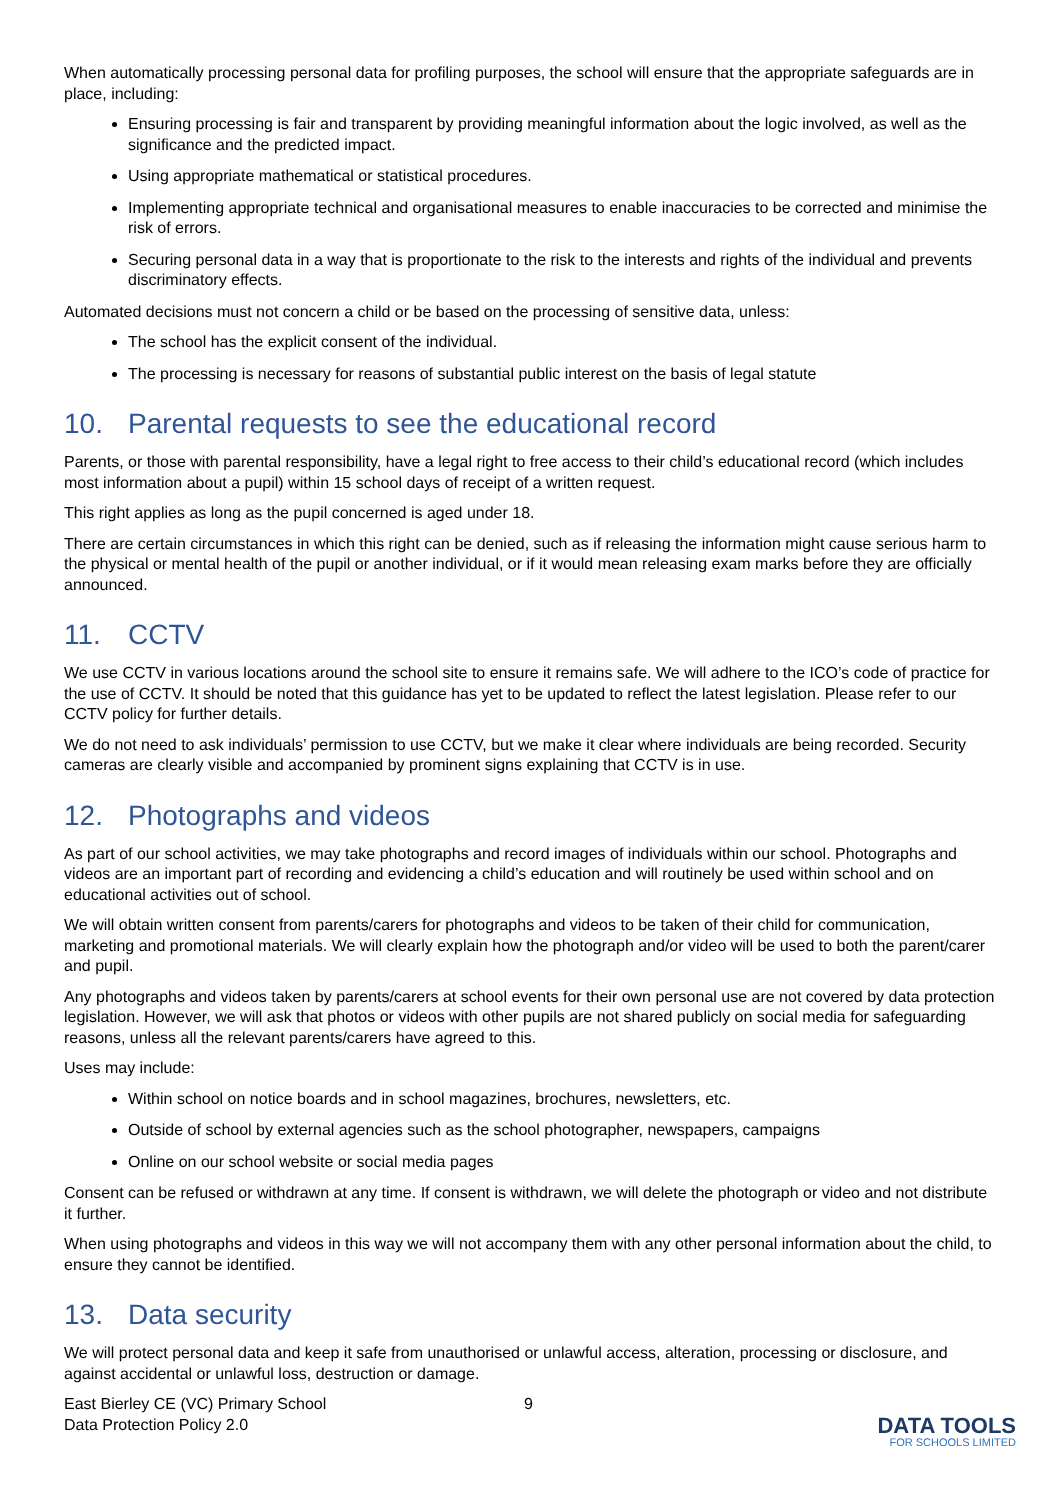When automatically processing personal data for profiling purposes, the school will ensure that the appropriate safeguards are in place, including:
Ensuring processing is fair and transparent by providing meaningful information about the logic involved, as well as the significance and the predicted impact.
Using appropriate mathematical or statistical procedures.
Implementing appropriate technical and organisational measures to enable inaccuracies to be corrected and minimise the risk of errors.
Securing personal data in a way that is proportionate to the risk to the interests and rights of the individual and prevents discriminatory effects.
Automated decisions must not concern a child or be based on the processing of sensitive data, unless:
The school has the explicit consent of the individual.
The processing is necessary for reasons of substantial public interest on the basis of legal statute
10. Parental requests to see the educational record
Parents, or those with parental responsibility, have a legal right to free access to their child’s educational record (which includes most information about a pupil) within 15 school days of receipt of a written request.
This right applies as long as the pupil concerned is aged under 18.
There are certain circumstances in which this right can be denied, such as if releasing the information might cause serious harm to the physical or mental health of the pupil or another individual, or if it would mean releasing exam marks before they are officially announced.
11. CCTV
We use CCTV in various locations around the school site to ensure it remains safe. We will adhere to the ICO’s code of practice for the use of CCTV. It should be noted that this guidance has yet to be updated to reflect the latest legislation. Please refer to our CCTV policy for further details.
We do not need to ask individuals’ permission to use CCTV, but we make it clear where individuals are being recorded. Security cameras are clearly visible and accompanied by prominent signs explaining that CCTV is in use.
12. Photographs and videos
As part of our school activities, we may take photographs and record images of individuals within our school. Photographs and videos are an important part of recording and evidencing a child’s education and will routinely be used within school and on educational activities out of school.
We will obtain written consent from parents/carers for photographs and videos to be taken of their child for communication, marketing and promotional materials. We will clearly explain how the photograph and/or video will be used to both the parent/carer and pupil.
Any photographs and videos taken by parents/carers at school events for their own personal use are not covered by data protection legislation. However, we will ask that photos or videos with other pupils are not shared publicly on social media for safeguarding reasons, unless all the relevant parents/carers have agreed to this.
Uses may include:
Within school on notice boards and in school magazines, brochures, newsletters, etc.
Outside of school by external agencies such as the school photographer, newspapers, campaigns
Online on our school website or social media pages
Consent can be refused or withdrawn at any time. If consent is withdrawn, we will delete the photograph or video and not distribute it further.
When using photographs and videos in this way we will not accompany them with any other personal information about the child, to ensure they cannot be identified.
13. Data security
We will protect personal data and keep it safe from unauthorised or unlawful access, alteration, processing or disclosure, and against accidental or unlawful loss, destruction or damage.
East Bierley CE (VC) Primary School
Data Protection Policy 2.0
9
DATA TOOLS
FOR SCHOOLS LIMITED